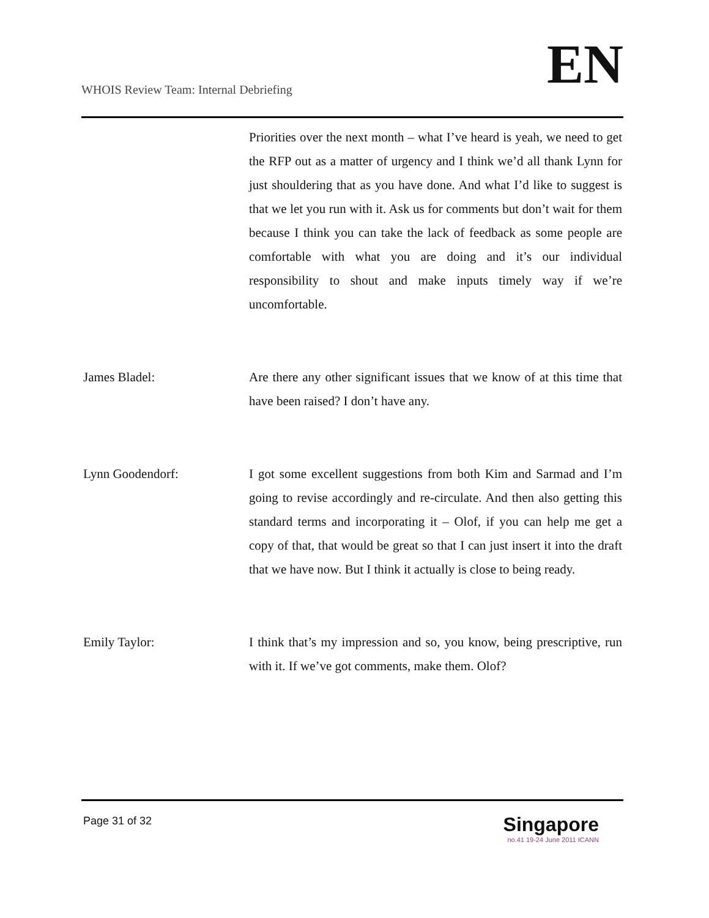WHOIS Review Team: Internal Debriefing
EN
Priorities over the next month – what I’ve heard is yeah, we need to get the RFP out as a matter of urgency and I think we’d all thank Lynn for just shouldering that as you have done. And what I’d like to suggest is that we let you run with it. Ask us for comments but don’t wait for them because I think you can take the lack of feedback as some people are comfortable with what you are doing and it’s our individual responsibility to shout and make inputs timely way if we’re uncomfortable.
James Bladel: Are there any other significant issues that we know of at this time that have been raised? I don’t have any.
Lynn Goodendorf: I got some excellent suggestions from both Kim and Sarmad and I’m going to revise accordingly and re-circulate. And then also getting this standard terms and incorporating it – Olof, if you can help me get a copy of that, that would be great so that I can just insert it into the draft that we have now. But I think it actually is close to being ready.
Emily Taylor: I think that’s my impression and so, you know, being prescriptive, run with it. If we’ve got comments, make them. Olof?
Page 31 of 32
Singapore
no.41 19-24 June 2011 ICANN